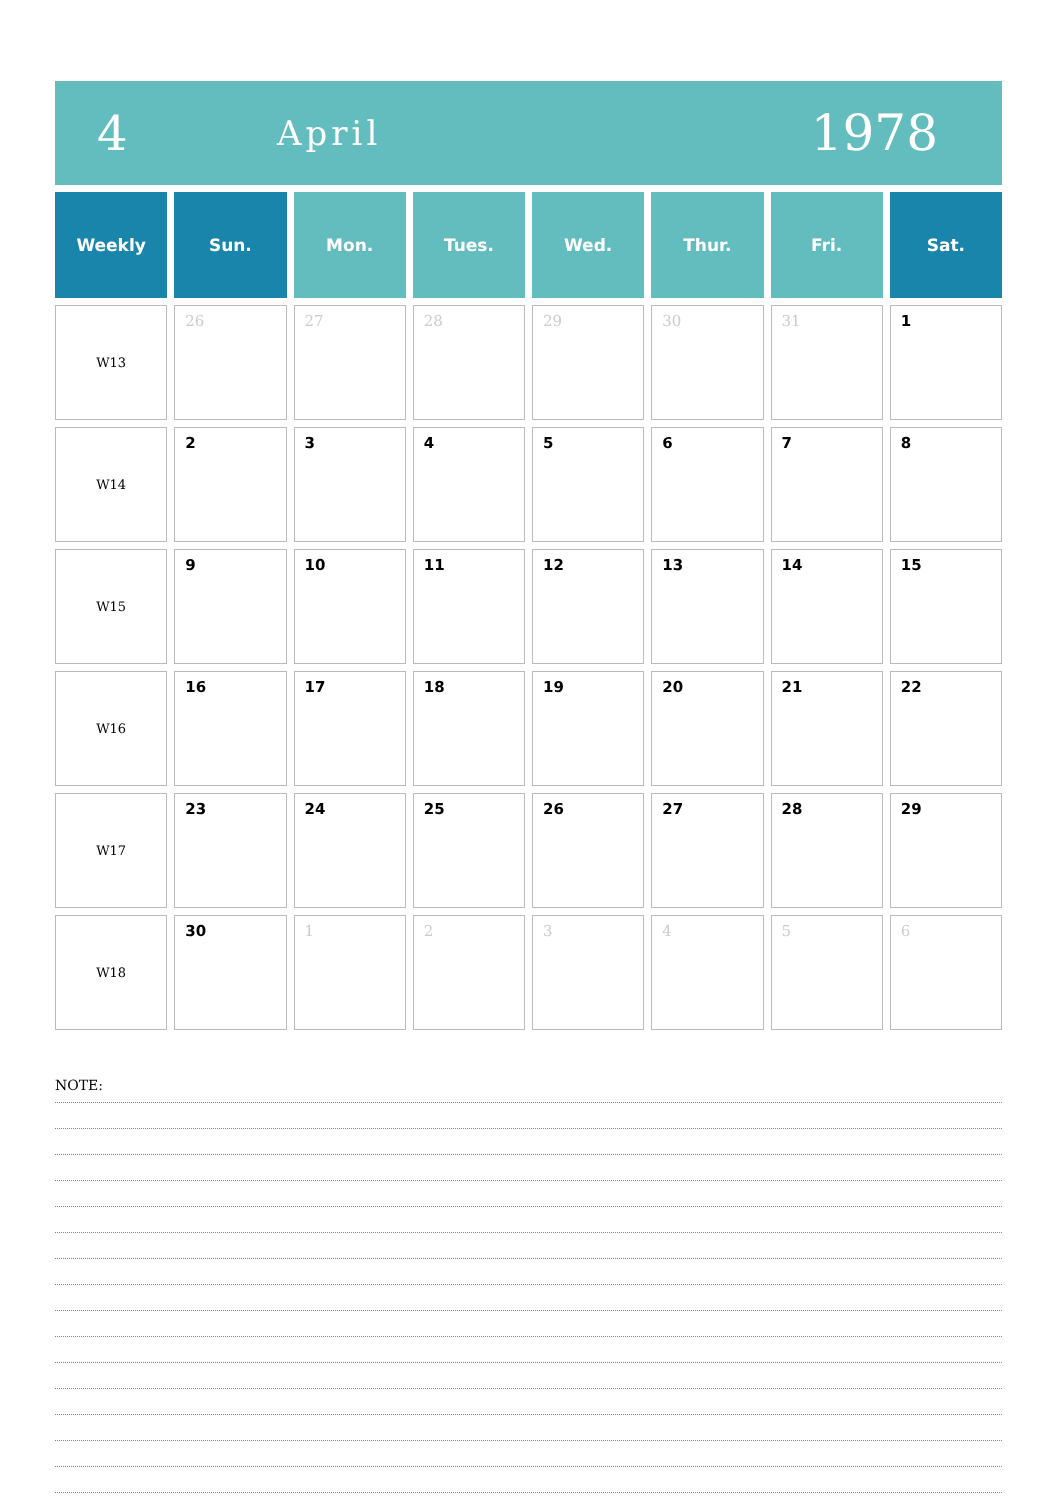4
April
1978
| Weekly | Sun. | Mon. | Tues. | Wed. | Thur. | Fri. | Sat. |
| --- | --- | --- | --- | --- | --- | --- | --- |
| W13 | 26 | 27 | 28 | 29 | 30 | 31 | 1 |
| W14 | 2 | 3 | 4 | 5 | 6 | 7 | 8 |
| W15 | 9 | 10 | 11 | 12 | 13 | 14 | 15 |
| W16 | 16 | 17 | 18 | 19 | 20 | 21 | 22 |
| W17 | 23 | 24 | 25 | 26 | 27 | 28 | 29 |
| W18 | 30 | 1 | 2 | 3 | 4 | 5 | 6 |
NOTE: